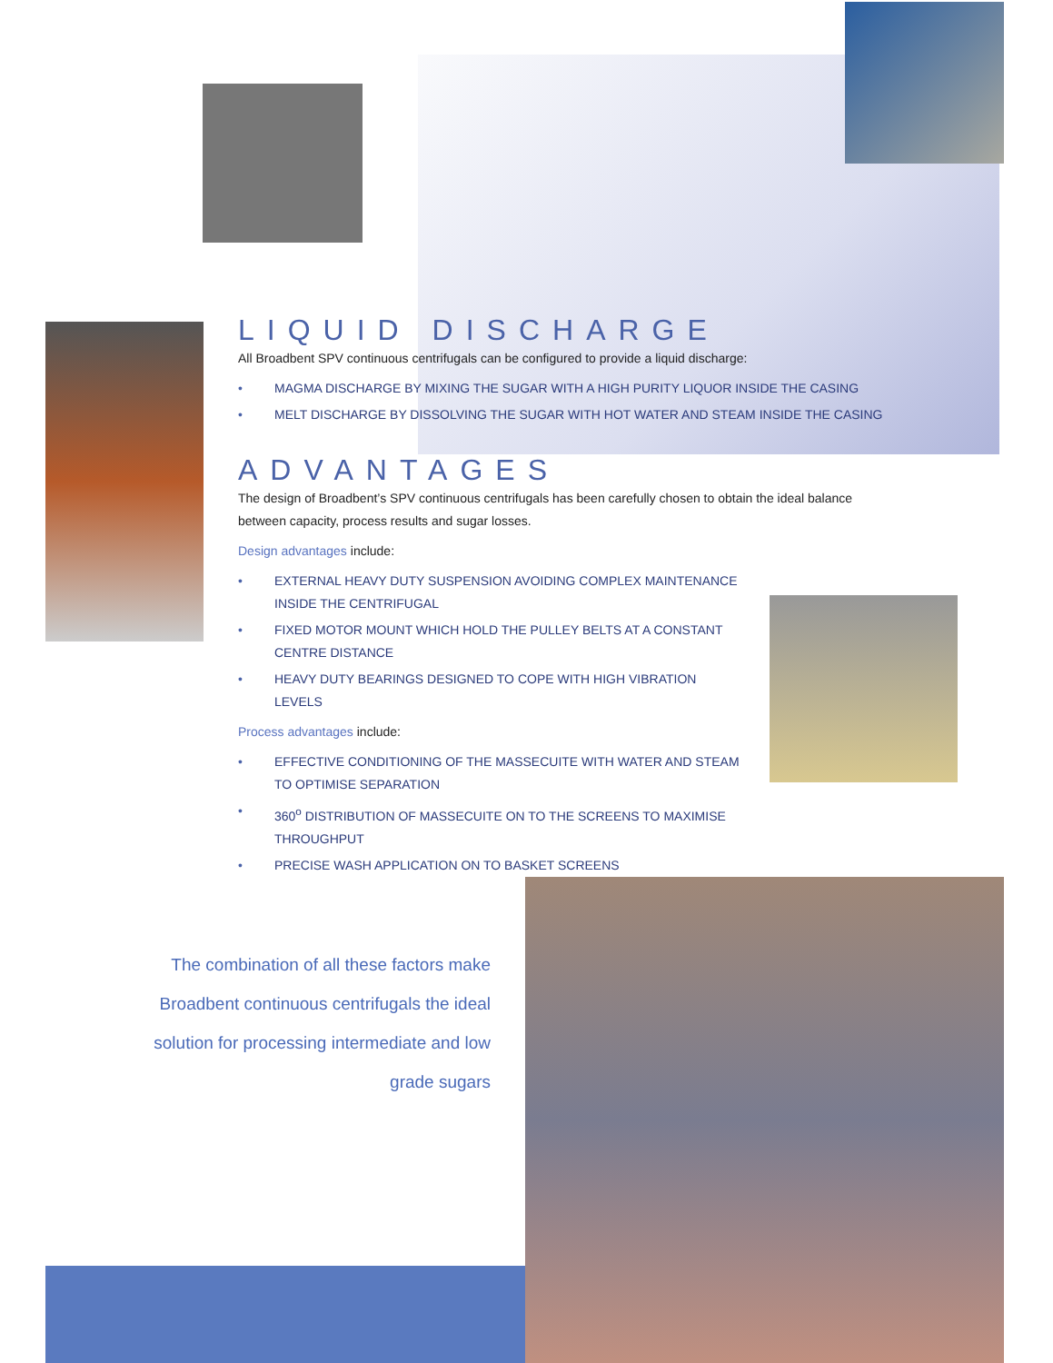LIQUID DISCHARGE
All Broadbent SPV continuous centrifugals can be configured to provide a liquid discharge:
• MAGMA DISCHARGE BY MIXING THE SUGAR WITH A HIGH PURITY LIQUOR INSIDE THE CASING
• MELT DISCHARGE BY DISSOLVING THE SUGAR WITH HOT WATER AND STEAM INSIDE THE CASING
ADVANTAGES
The design of Broadbent’s SPV continuous centrifugals has been carefully chosen to obtain the ideal balance between capacity, process results and sugar losses.
Design advantages include:
• EXTERNAL HEAVY DUTY SUSPENSION AVOIDING COMPLEX MAINTENANCE INSIDE THE CENTRIFUGAL
• FIXED MOTOR MOUNT WHICH HOLD THE PULLEY BELTS AT A CONSTANT CENTRE DISTANCE
• HEAVY DUTY BEARINGS DESIGNED TO COPE WITH HIGH VIBRATION LEVELS
Process advantages include:
• EFFECTIVE CONDITIONING OF THE MASSECUITE WITH WATER AND STEAM TO OPTIMISE SEPARATION
• 360<sup>o</sup> DISTRIBUTION OF MASSECUITE ON TO THE SCREENS TO MAXIMISE THROUGHPUT
• PRECISE WASH APPLICATION ON TO BASKET SCREENS
The combination of all these factors make Broadbent continuous centrifugals the ideal solution for processing intermediate and low grade sugars